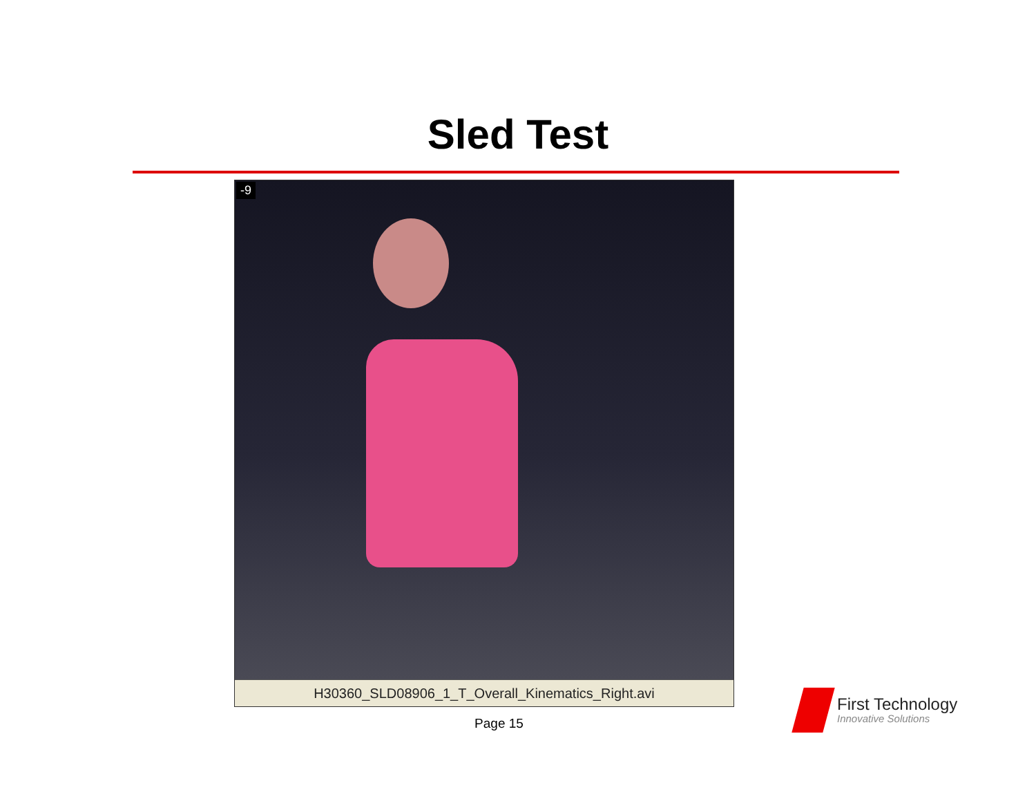Sled Test
-9
H30360_SLD08906_1_T_Overall_Kinematics_Right.avi
Page 15
First Technology
Innovative Solutions